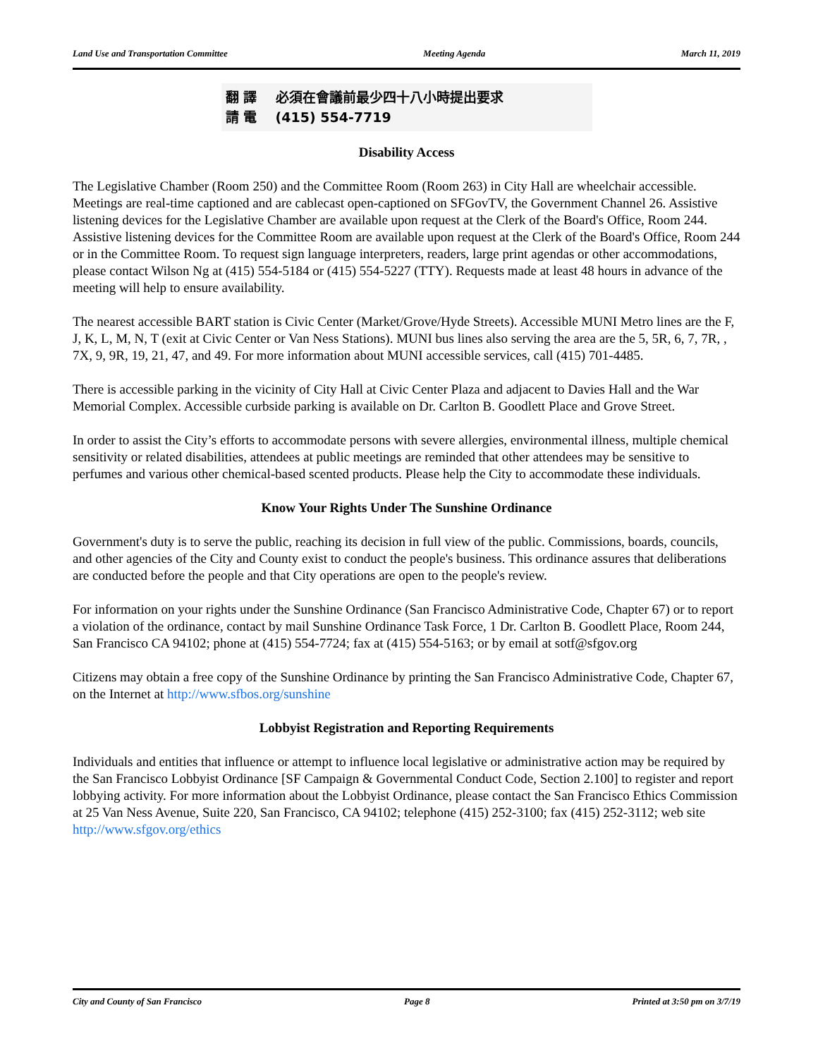Land Use and Transportation Committee Meeting Agenda March 11, 2019
翻 譯 必須在會議前最少四十八小時提出要求
請 電 (415) 554-7719
Disability Access
The Legislative Chamber (Room 250) and the Committee Room (Room 263) in City Hall are wheelchair accessible. Meetings are real-time captioned and are cablecast open-captioned on SFGovTV, the Government Channel 26. Assistive listening devices for the Legislative Chamber are available upon request at the Clerk of the Board's Office, Room 244. Assistive listening devices for the Committee Room are available upon request at the Clerk of the Board's Office, Room 244 or in the Committee Room. To request sign language interpreters, readers, large print agendas or other accommodations, please contact Wilson Ng at (415) 554-5184 or (415) 554-5227 (TTY). Requests made at least 48 hours in advance of the meeting will help to ensure availability.
The nearest accessible BART station is Civic Center (Market/Grove/Hyde Streets). Accessible MUNI Metro lines are the F, J, K, L, M, N, T (exit at Civic Center or Van Ness Stations). MUNI bus lines also serving the area are the 5, 5R, 6, 7, 7R, , 7X, 9, 9R, 19, 21, 47, and 49. For more information about MUNI accessible services, call (415) 701-4485.
There is accessible parking in the vicinity of City Hall at Civic Center Plaza and adjacent to Davies Hall and the War Memorial Complex. Accessible curbside parking is available on Dr. Carlton B. Goodlett Place and Grove Street.
In order to assist the City’s efforts to accommodate persons with severe allergies, environmental illness, multiple chemical sensitivity or related disabilities, attendees at public meetings are reminded that other attendees may be sensitive to perfumes and various other chemical-based scented products. Please help the City to accommodate these individuals.
Know Your Rights Under The Sunshine Ordinance
Government's duty is to serve the public, reaching its decision in full view of the public. Commissions, boards, councils, and other agencies of the City and County exist to conduct the people's business. This ordinance assures that deliberations are conducted before the people and that City operations are open to the people's review.
For information on your rights under the Sunshine Ordinance (San Francisco Administrative Code, Chapter 67) or to report a violation of the ordinance, contact by mail Sunshine Ordinance Task Force, 1 Dr. Carlton B. Goodlett Place, Room 244, San Francisco CA 94102; phone at (415) 554-7724; fax at (415) 554-5163; or by email at sotf@sfgov.org
Citizens may obtain a free copy of the Sunshine Ordinance by printing the San Francisco Administrative Code, Chapter 67, on the Internet at http://www.sfbos.org/sunshine
Lobbyist Registration and Reporting Requirements
Individuals and entities that influence or attempt to influence local legislative or administrative action may be required by the San Francisco Lobbyist Ordinance [SF Campaign & Governmental Conduct Code, Section 2.100] to register and report lobbying activity. For more information about the Lobbyist Ordinance, please contact the San Francisco Ethics Commission at 25 Van Ness Avenue, Suite 220, San Francisco, CA 94102; telephone (415) 252-3100; fax (415) 252-3112; web site http://www.sfgov.org/ethics
City and County of San Francisco Page 8 Printed at 3:50 pm on 3/7/19